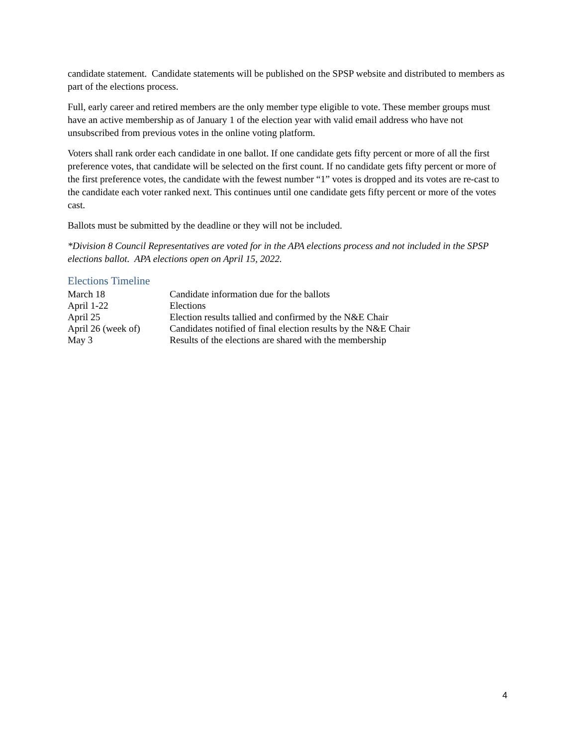candidate statement. Candidate statements will be published on the SPSP website and distributed to members as part of the elections process.
Full, early career and retired members are the only member type eligible to vote. These member groups must have an active membership as of January 1 of the election year with valid email address who have not unsubscribed from previous votes in the online voting platform.
Voters shall rank order each candidate in one ballot. If one candidate gets fifty percent or more of all the first preference votes, that candidate will be selected on the first count. If no candidate gets fifty percent or more of the first preference votes, the candidate with the fewest number “1” votes is dropped and its votes are re-cast to the candidate each voter ranked next. This continues until one candidate gets fifty percent or more of the votes cast.
Ballots must be submitted by the deadline or they will not be included.
*Division 8 Council Representatives are voted for in the APA elections process and not included in the SPSP elections ballot. APA elections open on April 15, 2022.
Elections Timeline
| March 18 | Candidate information due for the ballots |
| April 1-22 | Elections |
| April 25 | Election results tallied and confirmed by the N&E Chair |
| April 26 (week of) | Candidates notified of final election results by the N&E Chair |
| May 3 | Results of the elections are shared with the membership |
4